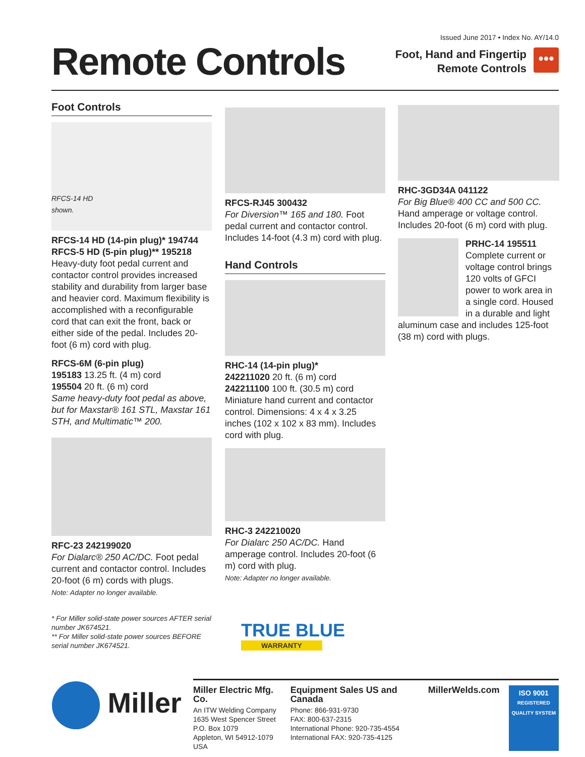Remote Controls
Issued June 2017 • Index No. AY/14.0
Foot, Hand and Fingertip
Remote Controls
•••
Foot Controls
RFCS-14 HD
shown.
RFCS-14 HD (14-pin plug)* 194744
RFCS-5 HD (5-pin plug)** 195218
Heavy-duty foot pedal current and contactor control provides increased stability and durability from larger base and heavier cord. Maximum flexibility is accomplished with a reconfigurable cord that can exit the front, back or either side of the pedal. Includes 20-foot (6 m) cord with plug.
RFCS-6M (6-pin plug)
195183 13.25 ft. (4 m) cord
195504 20 ft. (6 m) cord
Same heavy-duty foot pedal as above, but for Maxstar® 161 STL, Maxstar 161 STH, and Multimatic™ 200.
RFC-23 242199020
For Dialarc® 250 AC/DC. Foot pedal current and contactor control. Includes 20-foot (6 m) cords with plugs.
Note: Adapter no longer available.
* For Miller solid-state power sources AFTER serial number JK674521.
** For Miller solid-state power sources BEFORE serial number JK674521.
RFCS-RJ45 300432
For Diversion™ 165 and 180. Foot pedal current and contactor control. Includes 14-foot (4.3 m) cord with plug.
Hand Controls
RHC-14 (14-pin plug)*
242211020 20 ft. (6 m) cord
242211100 100 ft. (30.5 m) cord
Miniature hand current and contactor control. Dimensions: 4 x 4 x 3.25 inches (102 x 102 x 83 mm). Includes cord with plug.
RHC-3 242210020
For Dialarc 250 AC/DC. Hand amperage control. Includes 20-foot (6 m) cord with plug.
Note: Adapter no longer available.
TRUE BLUE
WARRANTY
RHC-3GD34A 041122
For Big Blue® 400 CC and 500 CC. Hand amperage or voltage control. Includes 20-foot (6 m) cord with plug.
PRHC-14 195511
Complete current or voltage control brings 120 volts of GFCI power to work area in a single cord. Housed in a durable and light aluminum case and includes 125-foot (38 m) cord with plugs.
Miller
Miller Electric Mfg. Co.
An ITW Welding Company
1635 West Spencer Street
P.O. Box 1079
Appleton, WI 54912-1079 USA
Equipment Sales US and Canada
Phone: 866-931-9730
FAX: 800-637-2315
International Phone: 920-735-4554
International FAX: 920-735-4125
MillerWelds.com
ISO 9001
REGISTERED QUALITY SYSTEM